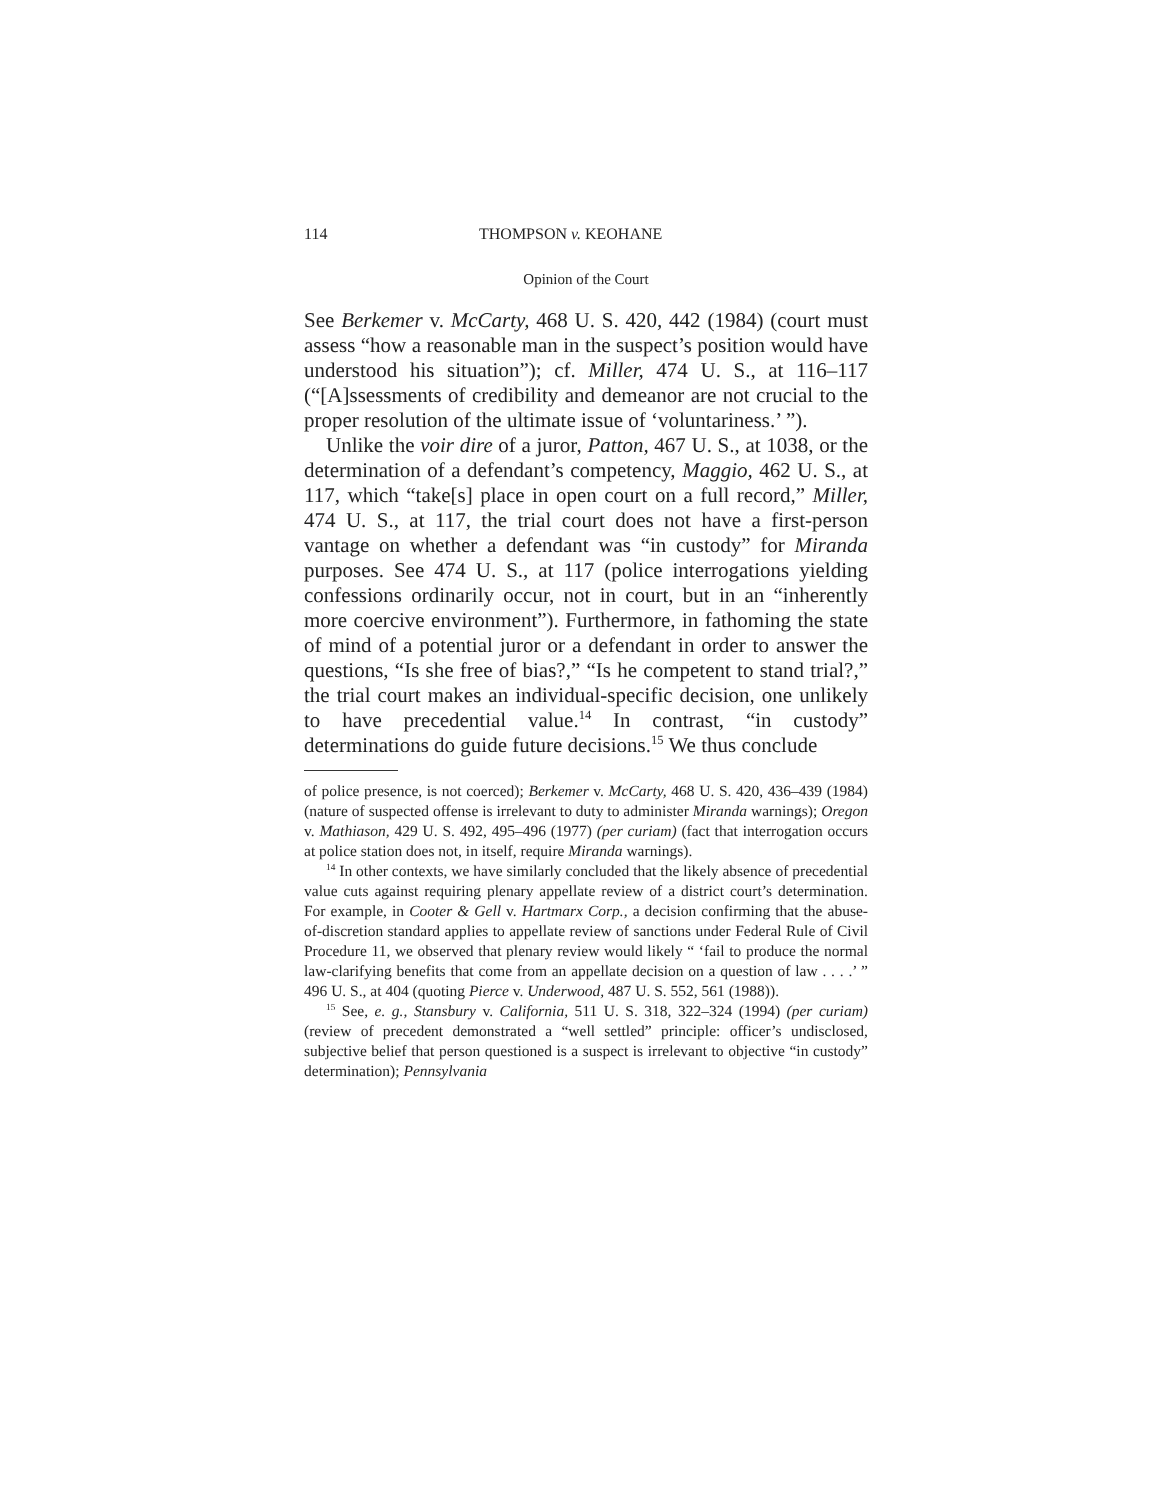114 THOMPSON v. KEOHANE
Opinion of the Court
See Berkemer v. McCarty, 468 U. S. 420, 442 (1984) (court must assess “how a reasonable man in the suspect’s position would have understood his situation”); cf. Miller, 474 U. S., at 116–117 (“[A]ssessments of credibility and demeanor are not crucial to the proper resolution of the ultimate issue of ‘voluntariness.’ ”).
Unlike the voir dire of a juror, Patton, 467 U. S., at 1038, or the determination of a defendant’s competency, Maggio, 462 U. S., at 117, which “take[s] place in open court on a full record,” Miller, 474 U. S., at 117, the trial court does not have a first-person vantage on whether a defendant was “in custody” for Miranda purposes. See 474 U. S., at 117 (police interrogations yielding confessions ordinarily occur, not in court, but in an “inherently more coercive environment”). Furthermore, in fathoming the state of mind of a potential juror or a defendant in order to answer the questions, “Is she free of bias?,” “Is he competent to stand trial?,” the trial court makes an individual-specific decision, one unlikely to have precedential value.<sup>14</sup> In contrast, “in custody” determinations do guide future decisions.<sup>15</sup> We thus conclude
of police presence, is not coerced); Berkemer v. McCarty, 468 U. S. 420, 436–439 (1984) (nature of suspected offense is irrelevant to duty to administer Miranda warnings); Oregon v. Mathiason, 429 U. S. 492, 495–496 (1977) (per curiam) (fact that interrogation occurs at police station does not, in itself, require Miranda warnings).
<sup>14</sup> In other contexts, we have similarly concluded that the likely absence of precedential value cuts against requiring plenary appellate review of a district court’s determination. For example, in Cooter & Gell v. Hartmarx Corp., a decision confirming that the abuse-of-discretion standard applies to appellate review of sanctions under Federal Rule of Civil Procedure 11, we observed that plenary review would likely “ ‘fail to produce the normal law-clarifying benefits that come from an appellate decision on a question of law . . . .’ ” 496 U. S., at 404 (quoting Pierce v. Underwood, 487 U. S. 552, 561 (1988)).
<sup>15</sup> See, e. g., Stansbury v. California, 511 U. S. 318, 322–324 (1994) (per curiam) (review of precedent demonstrated a “well settled” principle: officer’s undisclosed, subjective belief that person questioned is a suspect is irrelevant to objective “in custody” determination); Pennsylvania